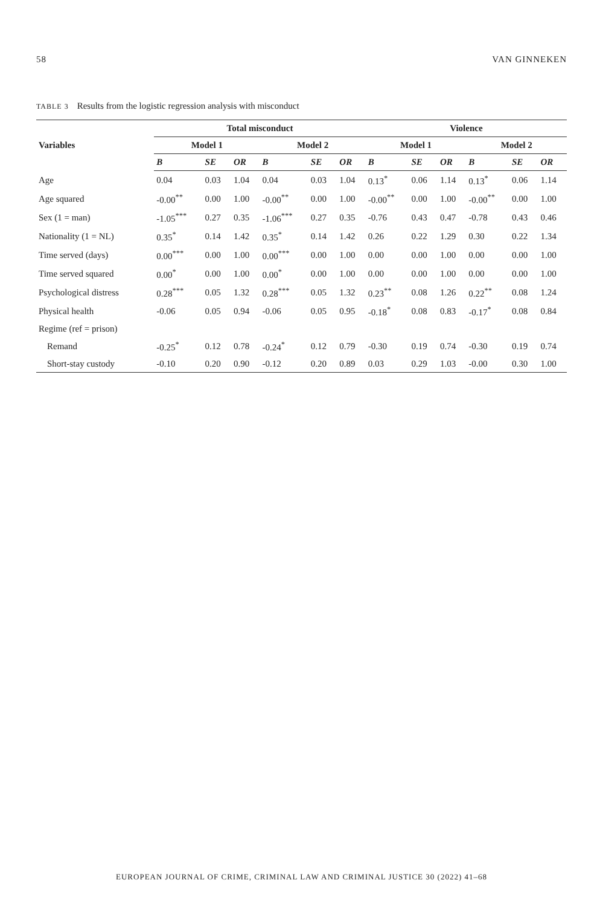58 VAN GINNEKEN
TABLE 3 Results from the logistic regression analysis with misconduct
| Variables | Total misconduct | | | | | | Violence | | | | | |
| --- | --- | --- | --- | --- | --- | --- | --- | --- | --- | --- | --- | --- |
| | Model 1 | | | Model 2 | | | Model 1 | | | Model 2 | | |
| | B | SE | OR | B | SE | OR | B | SE | OR | B | SE | OR |
| Age | 0.04 | 0.03 | 1.04 | 0.04 | 0.03 | 1.04 | 0.13<sup>*</sup> | 0.06 | 1.14 | 0.13<sup>*</sup> | 0.06 | 1.14 |
| Age squared | -0.00<sup>**</sup> | 0.00 | 1.00 | -0.00<sup>**</sup> | 0.00 | 1.00 | -0.00<sup>**</sup> | 0.00 | 1.00 | -0.00<sup>**</sup> | 0.00 | 1.00 |
| Sex (1 = man) | -1.05<sup>***</sup> | 0.27 | 0.35 | -1.06<sup>***</sup> | 0.27 | 0.35 | -0.76 | 0.43 | 0.47 | -0.78 | 0.43 | 0.46 |
| Nationality (1 = NL) | 0.35<sup>*</sup> | 0.14 | 1.42 | 0.35<sup>*</sup> | 0.14 | 1.42 | 0.26 | 0.22 | 1.29 | 0.30 | 0.22 | 1.34 |
| Time served (days) | 0.00<sup>***</sup> | 0.00 | 1.00 | 0.00<sup>***</sup> | 0.00 | 1.00 | 0.00 | 0.00 | 1.00 | 0.00 | 0.00 | 1.00 |
| Time served squared | 0.00<sup>*</sup> | 0.00 | 1.00 | 0.00<sup>*</sup> | 0.00 | 1.00 | 0.00 | 0.00 | 1.00 | 0.00 | 0.00 | 1.00 |
| Psychological distress | 0.28<sup>***</sup> | 0.05 | 1.32 | 0.28<sup>***</sup> | 0.05 | 1.32 | 0.23<sup>**</sup> | 0.08 | 1.26 | 0.22<sup>**</sup> | 0.08 | 1.24 |
| Physical health | -0.06 | 0.05 | 0.94 | -0.06 | 0.05 | 0.95 | -0.18<sup>*</sup> | 0.08 | 0.83 | -0.17<sup>*</sup> | 0.08 | 0.84 |
| Regime (ref = prison) | | | | | | | | | | | | |
| Remand | -0.25<sup>*</sup> | 0.12 | 0.78 | -0.24<sup>*</sup> | 0.12 | 0.79 | -0.30 | 0.19 | 0.74 | -0.30 | 0.19 | 0.74 |
| Short-stay custody | -0.10 | 0.20 | 0.90 | -0.12 | 0.20 | 0.89 | 0.03 | 0.29 | 1.03 | -0.00 | 0.30 | 1.00 |
EUROPEAN JOURNAL OF CRIME, CRIMINAL LAW AND CRIMINAL JUSTICE 30 (2022) 41–68